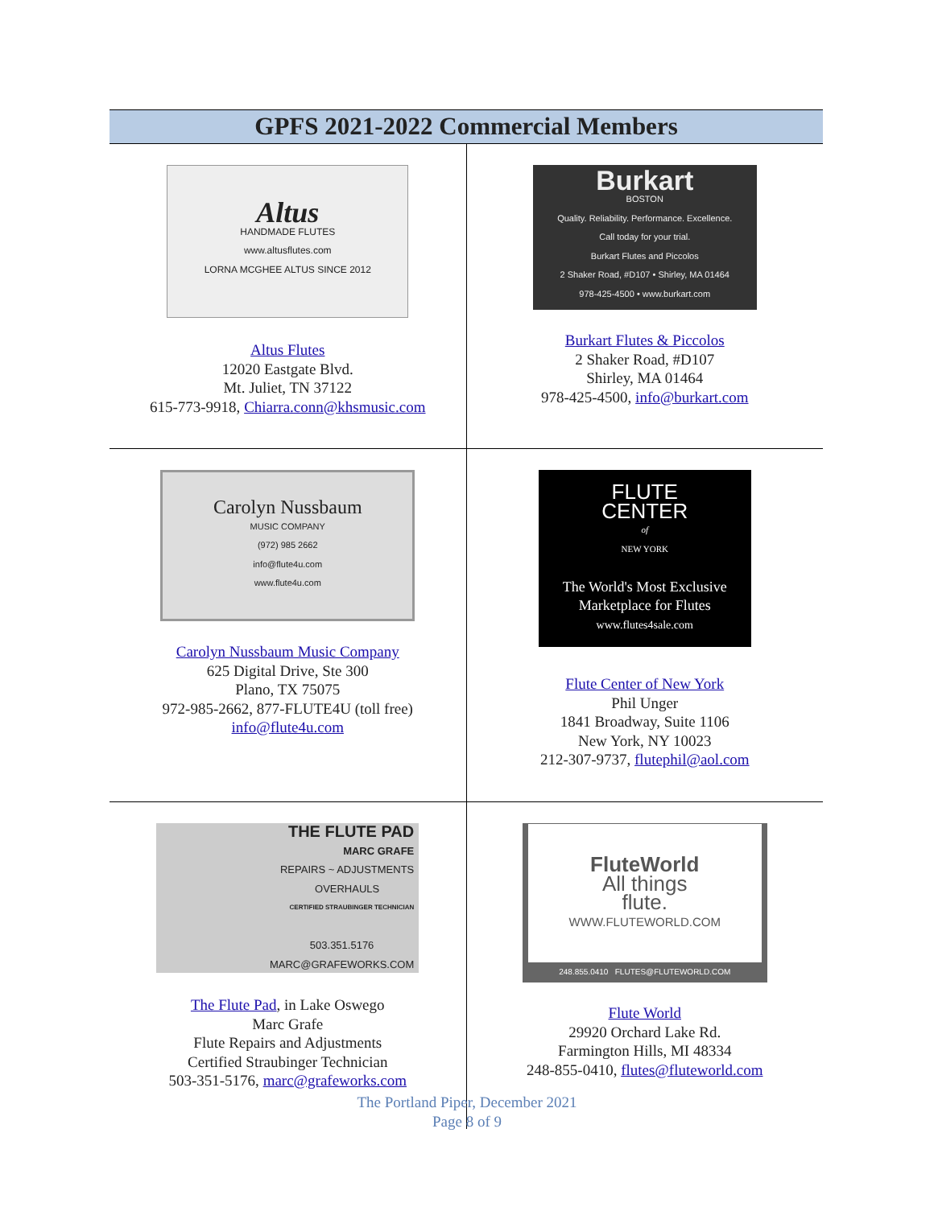GPFS 2021-2022 Commercial Members
| Altus HANDMADE FLUTES www.altusflutes.com LORNA MCGHEE ALTUS SINCE 2012 Altus Flutes 12020 Eastgate Blvd. Mt. Juliet, TN 37122 615-773-9918, Chiarra.conn@khsmusic.com | Burkart BOSTON Quality. Reliability. Performance. Excellence. Call today for your trial. Burkart Flutes and Piccolos 2 Shaker Road, #D107 • Shirley, MA 01464 978-425-4500 • www.burkart.com Burkart Flutes & Piccolos 2 Shaker Road, #D107 Shirley, MA 01464 978-425-4500, info@burkart.com |
| Carolyn Nussbaum MUSIC COMPANY (972) 985 2662 info@flute4u.com www.flute4u.com Carolyn Nussbaum Music Company 625 Digital Drive, Ste 300 Plano, TX 75075 972-985-2662, 877-FLUTE4U (toll free) info@flute4u.com | FLUTE CENTER of NEW YORK The World's Most Exclusive Marketplace for Flutes www.flutes4sale.com Flute Center of New York Phil Unger 1841 Broadway, Suite 1106 New York, NY 10023 212-307-9737, flutephil@aol.com |
| THE FLUTE PAD MARC GRAFE REPAIRS ~ ADJUSTMENTS OVERHAULS CERTIFIED STRAUBINGER TECHNICIAN 503.351.5176 MARC@GRAFEWORKS.COM The Flute Pad , in Lake Oswego Marc Grafe Flute Repairs and Adjustments Certified Straubinger Technician 503-351-5176, marc@grafeworks.com | FluteWorld All things flute. WWW.FLUTEWORLD.COM 248.855.0410 FLUTES@FLUTEWORLD.COM Flute World 29920 Orchard Lake Rd. Farmington Hills, MI 48334 248-855-0410, flutes@fluteworld.com |
The Portland Piper, December 2021
Page 8 of 9